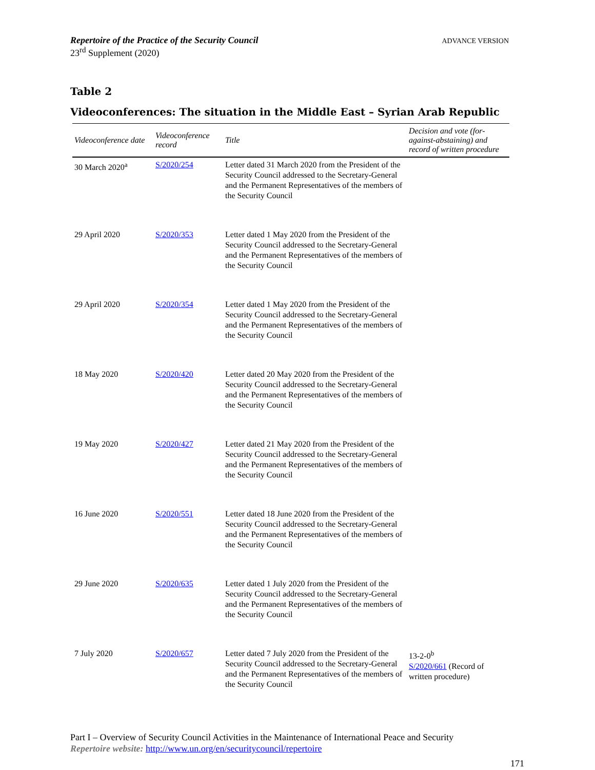Repertoire of the Practice of the Security Council
23<sup>rd</sup> Supplement (2020)
ADVANCE VERSION
Table 2
Videoconferences: The situation in the Middle East – Syrian Arab Republic
| Videoconference date | Videoconference record | Title | Decision and vote (for-against-abstaining) and record of written procedure |
| --- | --- | --- | --- |
| 30 March 2020<sup>a</sup> | S/2020/254 | Letter dated 31 March 2020 from the President of the Security Council addressed to the Secretary-General and the Permanent Representatives of the members of the Security Council | |
| 29 April 2020 | S/2020/353 | Letter dated 1 May 2020 from the President of the Security Council addressed to the Secretary-General and the Permanent Representatives of the members of the Security Council | |
| 29 April 2020 | S/2020/354 | Letter dated 1 May 2020 from the President of the Security Council addressed to the Secretary-General and the Permanent Representatives of the members of the Security Council | |
| 18 May 2020 | S/2020/420 | Letter dated 20 May 2020 from the President of the Security Council addressed to the Secretary-General and the Permanent Representatives of the members of the Security Council | |
| 19 May 2020 | S/2020/427 | Letter dated 21 May 2020 from the President of the Security Council addressed to the Secretary-General and the Permanent Representatives of the members of the Security Council | |
| 16 June 2020 | S/2020/551 | Letter dated 18 June 2020 from the President of the Security Council addressed to the Secretary-General and the Permanent Representatives of the members of the Security Council | |
| 29 June 2020 | S/2020/635 | Letter dated 1 July 2020 from the President of the Security Council addressed to the Secretary-General and the Permanent Representatives of the members of the Security Council | |
| 7 July 2020 | S/2020/657 | Letter dated 7 July 2020 from the President of the Security Council addressed to the Secretary-General and the Permanent Representatives of the members of the Security Council | 13-2-0<sup>b</sup> S/2020/661 (Record of written procedure) |
Part I – Overview of Security Council Activities in the Maintenance of International Peace and Security
Repertoire website: http://www.un.org/en/securitycouncil/repertoire
171